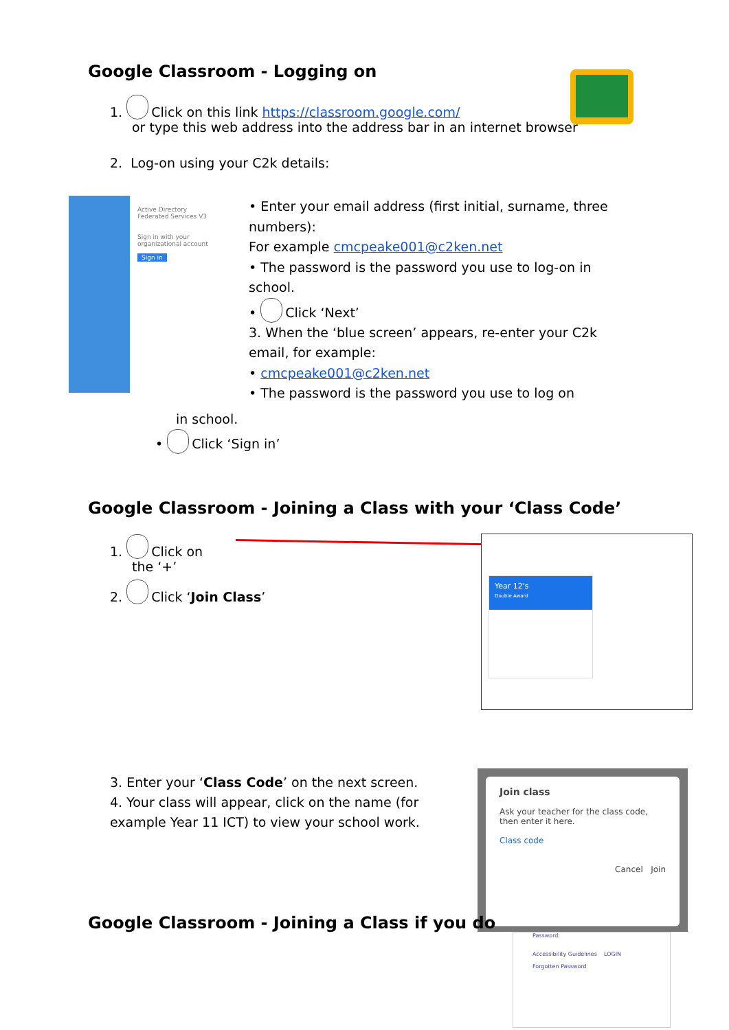Active Directory Federated Services V3
Sign in with your organizational account
Sign in
Google Classroom - Logging on
1. Click on this link https://classroom.google.com/
or type this web address into the address bar in an internet browser
2. Log-on using your C2k details:
• Enter your email address (first initial, surname, three numbers):
For example cmcpeake001@c2ken.net
• The password is the password you use to log-on in school.
• Click ‘Next’
3. When the ‘blue screen’ appears, re-enter your C2k email, for example:
• cmcpeake001@c2ken.net
• The password is the password you use to log on
in school.
• Click ‘Sign in’
Google Classroom - Joining a Class with your ‘Class Code’
1. Click on
the ‘+’
2. Click ‘Join Class’
Year 12's
Double Award
3. Enter your ‘Class Code’ on the next screen.
4. Your class will appear, click on the name (for example Year 11 ICT) to view your school work.
Join class
Ask your teacher for the class code, then enter it here.
Class code
Cancel Join
Password:
Accessibility Guidelines LOGIN
Forgotten Password
Google Classroom - Joining a Class if you do